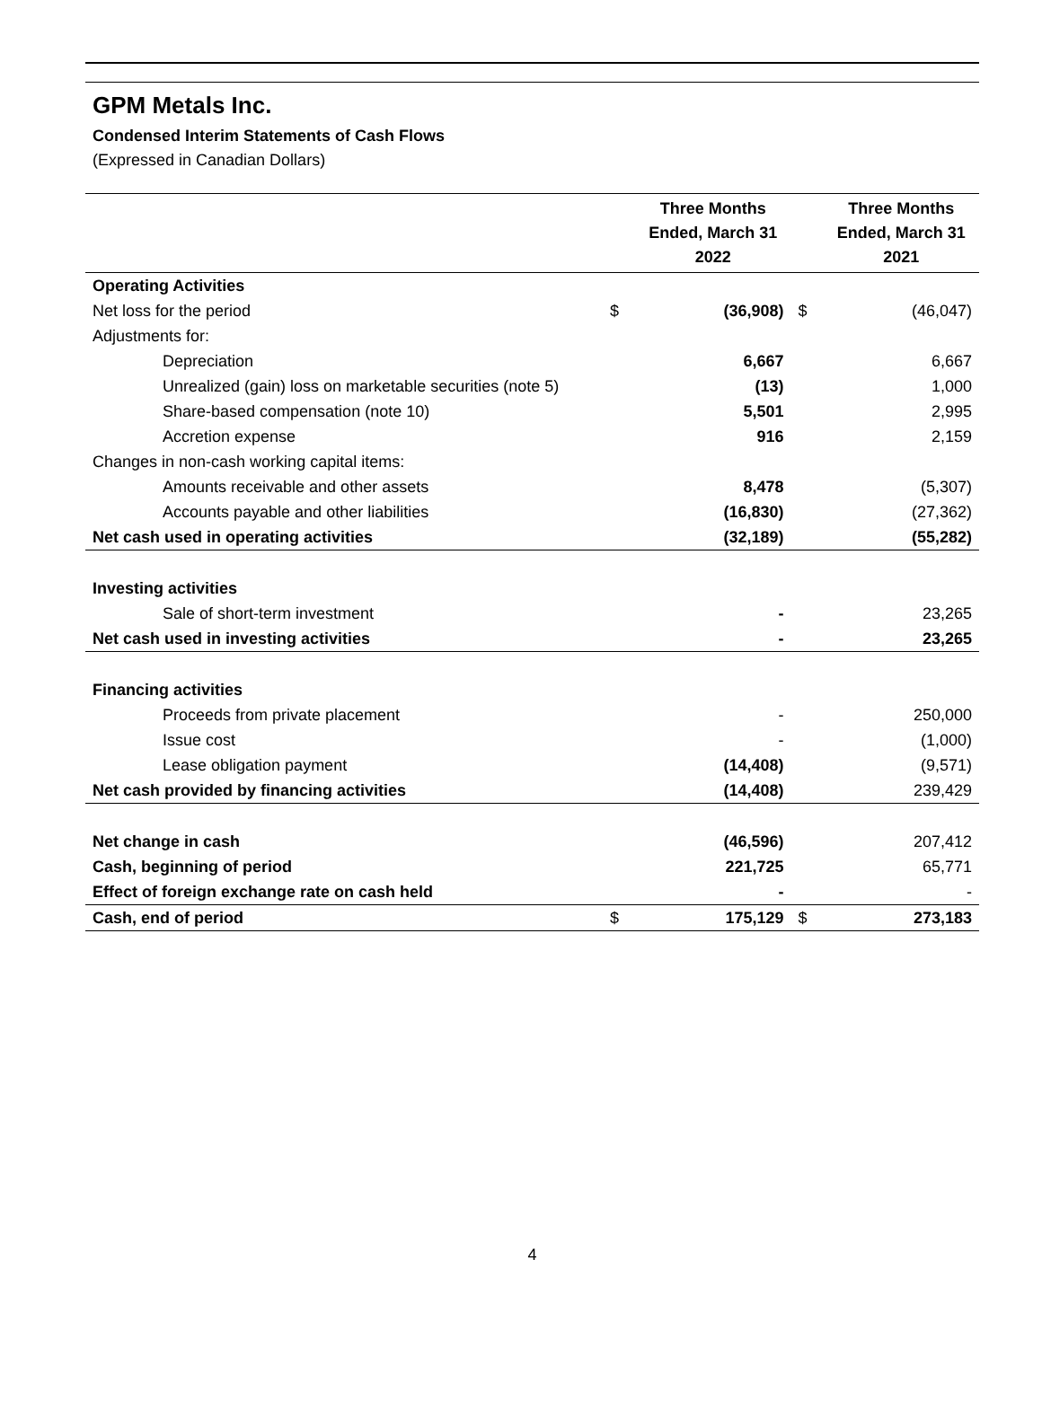GPM Metals Inc.
Condensed Interim Statements of Cash Flows
(Expressed in Canadian Dollars)
| | | Three Months Ended, March 31 2022 | | Three Months Ended, March 31 2021 |
| --- | --- | --- | --- | --- |
| Operating Activities | | | | |
| Net loss for the period | $ | (36,908) | $ | (46,047) |
| Adjustments for: | | | | |
| Depreciation | | 6,667 | | 6,667 |
| Unrealized (gain) loss on marketable securities (note 5) | | (13) | | 1,000 |
| Share-based compensation (note 10) | | 5,501 | | 2,995 |
| Accretion expense | | 916 | | 2,159 |
| Changes in non-cash working capital items: | | | | |
| Amounts receivable and other assets | | 8,478 | | (5,307) |
| Accounts payable and other liabilities | | (16,830) | | (27,362) |
| Net cash used in operating activities | | (32,189) | | (55,282) |
| Investing activities | | | | |
| Sale of short-term investment | | - | | 23,265 |
| Net cash used in investing activities | | - | | 23,265 |
| Financing activities | | | | |
| Proceeds from private placement | | - | | 250,000 |
| Issue cost | | - | | (1,000) |
| Lease obligation payment | | (14,408) | | (9,571) |
| Net cash provided by financing activities | | (14,408) | | 239,429 |
| Net change in cash | | (46,596) | | 207,412 |
| Cash, beginning of period | | 221,725 | | 65,771 |
| Effect of foreign exchange rate on cash held | | - | | - |
| Cash, end of period | $ | 175,129 | $ | 273,183 |
4